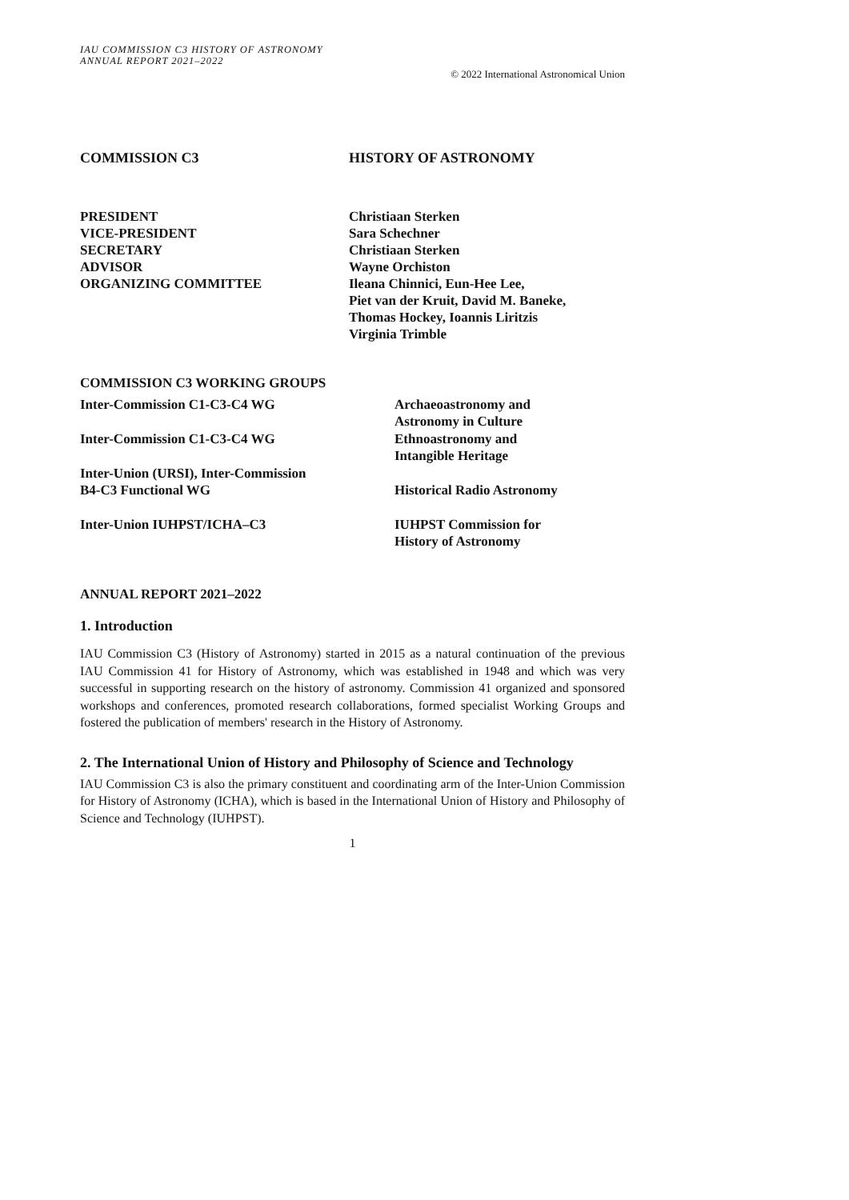IAU COMMISSION C3 HISTORY OF ASTRONOMY
ANNUAL REPORT 2021–2022
© 2022 International Astronomical Union
| COMMISSION C3 | HISTORY OF ASTRONOMY |
| PRESIDENT | Christiaan Sterken |
| VICE-PRESIDENT | Sara Schechner |
| SECRETARY | Christiaan Sterken |
| ADVISOR | Wayne Orchiston |
| ORGANIZING COMMITTEE | Ileana Chinnici, Eun-Hee Lee, Piet van der Kruit, David M. Baneke, Thomas Hockey, Ioannis Liritzis Virginia Trimble |
| COMMISSION C3 WORKING GROUPS | |
| Inter-Commission C1-C3-C4 WG | Archaeoastronomy and Astronomy in Culture |
| Inter-Commission C1-C3-C4 WG | Ethnoastronomy and Intangible Heritage |
| Inter-Union (URSI), Inter-Commission B4-C3 Functional WG | Historical Radio Astronomy |
| Inter-Union IUHPST/ICHA–C3 | IUHPST Commission for History of Astronomy |
ANNUAL REPORT 2021–2022
1. Introduction
IAU Commission C3 (History of Astronomy) started in 2015 as a natural continuation of the previous IAU Commission 41 for History of Astronomy, which was established in 1948 and which was very successful in supporting research on the history of astronomy. Commission 41 organized and sponsored workshops and conferences, promoted research collaborations, formed specialist Working Groups and fostered the publication of members' research in the History of Astronomy.
2. The International Union of History and Philosophy of Science and Technology
IAU Commission C3 is also the primary constituent and coordinating arm of the Inter-Union Commission for History of Astronomy (ICHA), which is based in the International Union of History and Philosophy of Science and Technology (IUHPST).
1